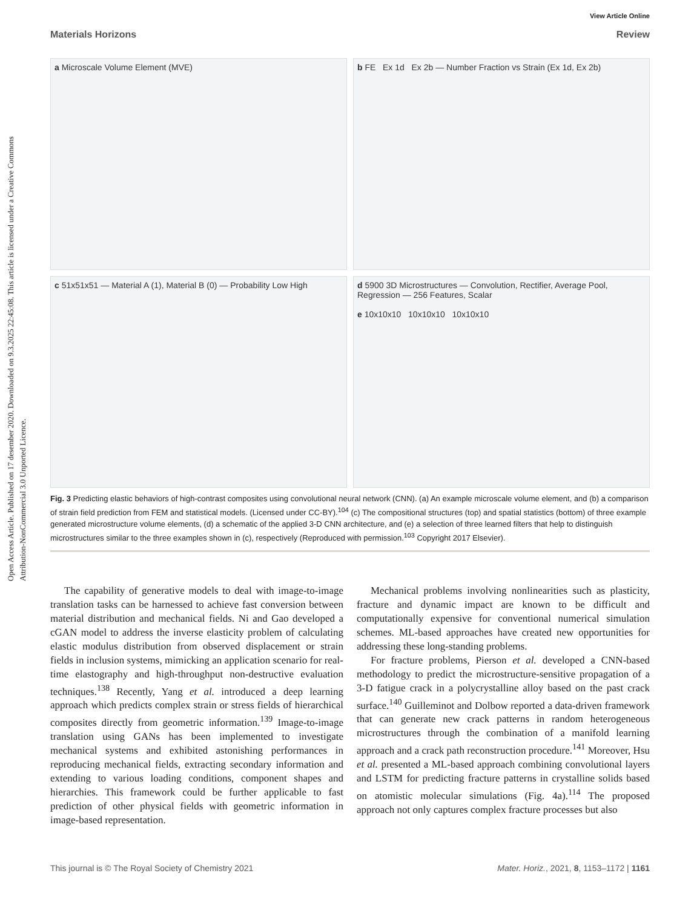Open Access Article. Published on 17 desember 2020. Downloaded on 9.3.2025 22:45:08. This article is licensed under a Creative Commons Attribution-NonCommercial 3.0 Unported Licence.
View Article Online
Materials Horizons Review
a Microscale Volume Element (MVE)
b FE Ex 1d Ex 2b — Number Fraction vs Strain (Ex 1d, Ex 2b)
c 51x51x51 — Material A (1), Material B (0) — Probability Low High
d 5900 3D Microstructures — Convolution, Rectifier, Average Pool, Regression — 256 Features, Scalar
e 10x10x10 10x10x10 10x10x10
Fig. 3 Predicting elastic behaviors of high-contrast composites using convolutional neural network (CNN). (a) An example microscale volume element, and (b) a comparison of strain field prediction from FEM and statistical models. (Licensed under CC-BY).<sup>104</sup> (c) The compositional structures (top) and spatial statistics (bottom) of three example generated microstructure volume elements, (d) a schematic of the applied 3-D CNN architecture, and (e) a selection of three learned filters that help to distinguish microstructures similar to the three examples shown in (c), respectively (Reproduced with permission.<sup>103</sup> Copyright 2017 Elsevier).
The capability of generative models to deal with image-to-image translation tasks can be harnessed to achieve fast conversion between material distribution and mechanical fields. Ni and Gao developed a cGAN model to address the inverse elasticity problem of calculating elastic modulus distribution from observed displacement or strain fields in inclusion systems, mimicking an application scenario for real-time elastography and high-throughput non-destructive evaluation techniques.<sup>138</sup> Recently, Yang et al. introduced a deep learning approach which predicts complex strain or stress fields of hierarchical composites directly from geometric information.<sup>139</sup> Image-to-image translation using GANs has been implemented to investigate mechanical systems and exhibited astonishing performances in reproducing mechanical fields, extracting secondary information and extending to various loading conditions, component shapes and hierarchies. This framework could be further applicable to fast prediction of other physical fields with geometric information in image-based representation.
Mechanical problems involving nonlinearities such as plasticity, fracture and dynamic impact are known to be difficult and computationally expensive for conventional numerical simulation schemes. ML-based approaches have created new opportunities for addressing these long-standing problems.
For fracture problems, Pierson et al. developed a CNN-based methodology to predict the microstructure-sensitive propagation of a 3-D fatigue crack in a polycrystalline alloy based on the past crack surface.<sup>140</sup> Guilleminot and Dolbow reported a data-driven framework that can generate new crack patterns in random heterogeneous microstructures through the combination of a manifold learning approach and a crack path reconstruction procedure.<sup>141</sup> Moreover, Hsu et al. presented a ML-based approach combining convolutional layers and LSTM for predicting fracture patterns in crystalline solids based on atomistic molecular simulations (Fig. 4a).<sup>114</sup> The proposed approach not only captures complex fracture processes but also
This journal is © The Royal Society of Chemistry 2021 Mater. Horiz., 2021, 8, 1153–1172 | 1161